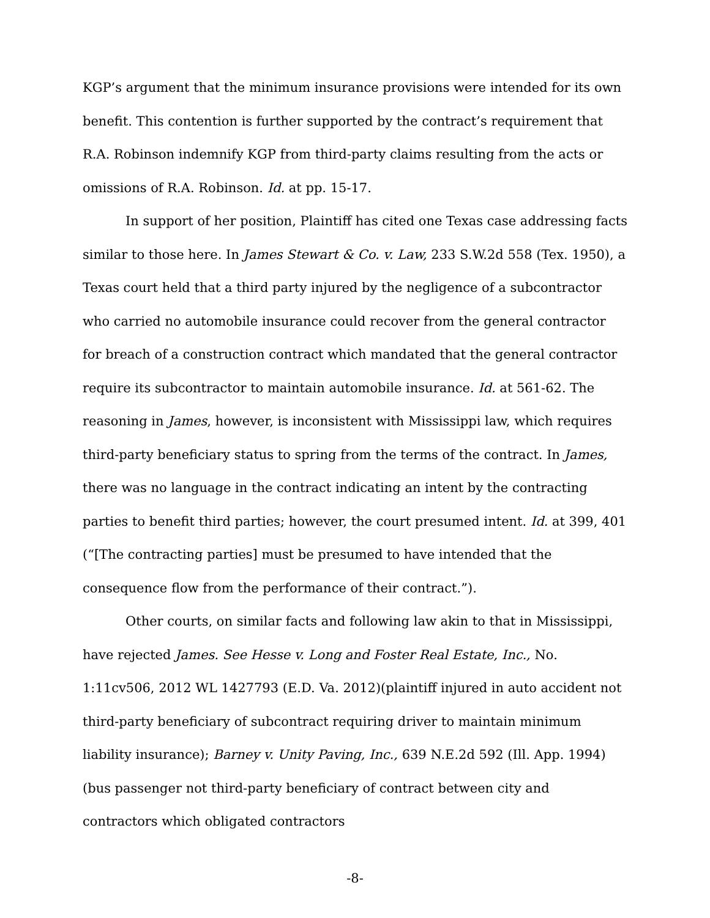KGP’s argument that the minimum insurance provisions were intended for its own benefit. This contention is further supported by the contract’s requirement that R.A. Robinson indemnify KGP from third-party claims resulting from the acts or omissions of R.A. Robinson. Id. at pp. 15-17.
In support of her position, Plaintiff has cited one Texas case addressing facts similar to those here. In James Stewart & Co. v. Law, 233 S.W.2d 558 (Tex. 1950), a Texas court held that a third party injured by the negligence of a subcontractor who carried no automobile insurance could recover from the general contractor for breach of a construction contract which mandated that the general contractor require its subcontractor to maintain automobile insurance. Id. at 561-62. The reasoning in James, however, is inconsistent with Mississippi law, which requires third-party beneficiary status to spring from the terms of the contract. In James, there was no language in the contract indicating an intent by the contracting parties to benefit third parties; however, the court presumed intent. Id. at 399, 401 (“[The contracting parties] must be presumed to have intended that the consequence flow from the performance of their contract.”).
Other courts, on similar facts and following law akin to that in Mississippi, have rejected James. See Hesse v. Long and Foster Real Estate, Inc., No. 1:11cv506, 2012 WL 1427793 (E.D. Va. 2012)(plaintiff injured in auto accident not third-party beneficiary of subcontract requiring driver to maintain minimum liability insurance); Barney v. Unity Paving, Inc., 639 N.E.2d 592 (Ill. App. 1994)(bus passenger not third-party beneficiary of contract between city and contractors which obligated contractors
-8-